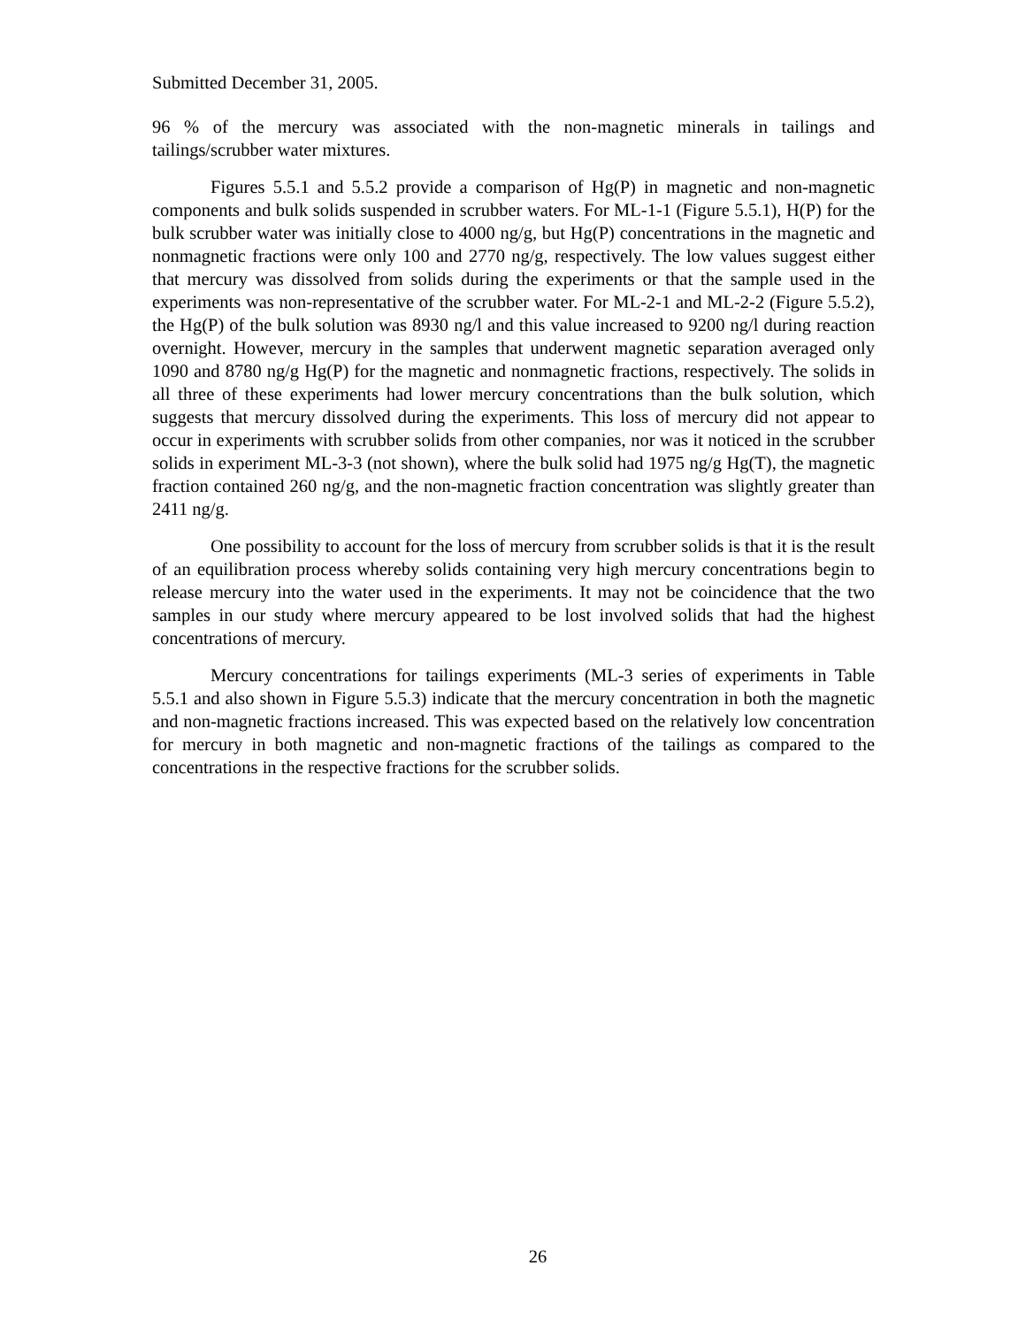Submitted December 31, 2005.
96 % of the mercury was associated with the non-magnetic minerals in tailings and tailings/scrubber water mixtures.
Figures 5.5.1 and 5.5.2 provide a comparison of Hg(P) in magnetic and non-magnetic components and bulk solids suspended in scrubber waters. For ML-1-1 (Figure 5.5.1), H(P) for the bulk scrubber water was initially close to 4000 ng/g, but Hg(P) concentrations in the magnetic and nonmagnetic fractions were only 100 and 2770 ng/g, respectively. The low values suggest either that mercury was dissolved from solids during the experiments or that the sample used in the experiments was non-representative of the scrubber water. For ML-2-1 and ML-2-2 (Figure 5.5.2), the Hg(P) of the bulk solution was 8930 ng/l and this value increased to 9200 ng/l during reaction overnight. However, mercury in the samples that underwent magnetic separation averaged only 1090 and 8780 ng/g Hg(P) for the magnetic and nonmagnetic fractions, respectively. The solids in all three of these experiments had lower mercury concentrations than the bulk solution, which suggests that mercury dissolved during the experiments. This loss of mercury did not appear to occur in experiments with scrubber solids from other companies, nor was it noticed in the scrubber solids in experiment ML-3-3 (not shown), where the bulk solid had 1975 ng/g Hg(T), the magnetic fraction contained 260 ng/g, and the non-magnetic fraction concentration was slightly greater than 2411 ng/g.
One possibility to account for the loss of mercury from scrubber solids is that it is the result of an equilibration process whereby solids containing very high mercury concentrations begin to release mercury into the water used in the experiments. It may not be coincidence that the two samples in our study where mercury appeared to be lost involved solids that had the highest concentrations of mercury.
Mercury concentrations for tailings experiments (ML-3 series of experiments in Table 5.5.1 and also shown in Figure 5.5.3) indicate that the mercury concentration in both the magnetic and non-magnetic fractions increased. This was expected based on the relatively low concentration for mercury in both magnetic and non-magnetic fractions of the tailings as compared to the concentrations in the respective fractions for the scrubber solids.
26